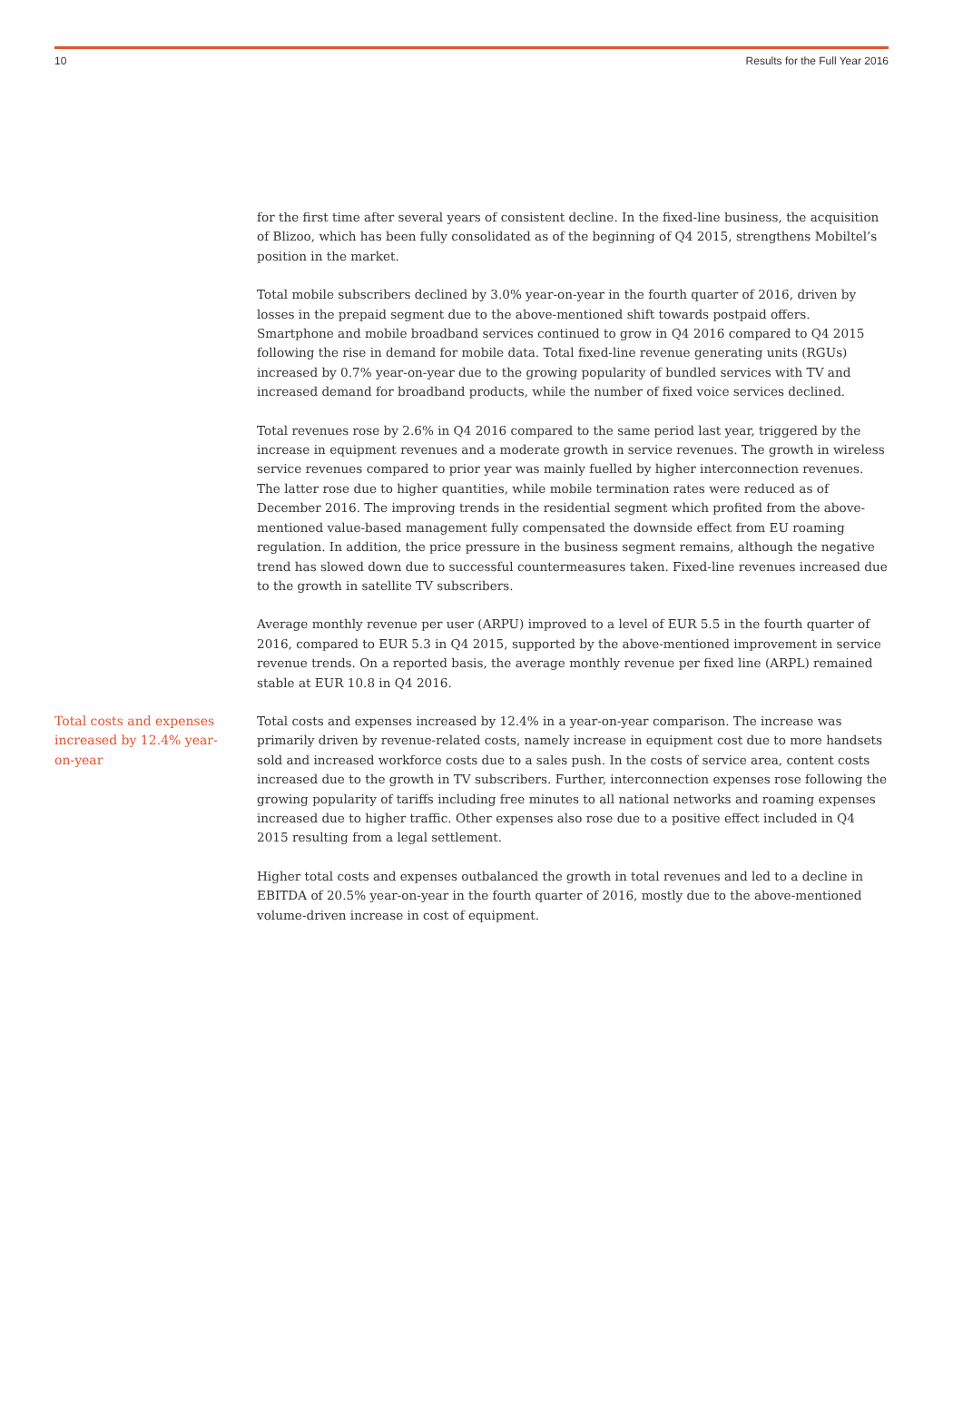10 Results for the Full Year 2016
for the first time after several years of consistent decline. In the fixed-line business, the acquisition of Blizoo, which has been fully consolidated as of the beginning of Q4 2015, strengthens Mobiltel’s position in the market.
Total mobile subscribers declined by 3.0% year-on-year in the fourth quarter of 2016, driven by losses in the prepaid segment due to the above-mentioned shift towards postpaid offers. Smartphone and mobile broadband services continued to grow in Q4 2016 compared to Q4 2015 following the rise in demand for mobile data. Total fixed-line revenue generating units (RGUs) increased by 0.7% year-on-year due to the growing popularity of bundled services with TV and increased demand for broadband products, while the number of fixed voice services declined.
Total revenues rose by 2.6% in Q4 2016 compared to the same period last year, triggered by the increase in equipment revenues and a moderate growth in service revenues. The growth in wireless service revenues compared to prior year was mainly fuelled by higher interconnection revenues. The latter rose due to higher quantities, while mobile termination rates were reduced as of December 2016. The improving trends in the residential segment which profited from the above-mentioned value-based management fully compensated the downside effect from EU roaming regulation. In addition, the price pressure in the business segment remains, although the negative trend has slowed down due to successful countermeasures taken. Fixed-line revenues increased due to the growth in satellite TV subscribers.
Average monthly revenue per user (ARPU) improved to a level of EUR 5.5 in the fourth quarter of 2016, compared to EUR 5.3 in Q4 2015, supported by the above-mentioned improvement in service revenue trends. On a reported basis, the average monthly revenue per fixed line (ARPL) remained stable at EUR 10.8 in Q4 2016.
Total costs and expenses increased by 12.4% year-on-year
Total costs and expenses increased by 12.4% in a year-on-year comparison. The increase was primarily driven by revenue-related costs, namely increase in equipment cost due to more handsets sold and increased workforce costs due to a sales push. In the costs of service area, content costs increased due to the growth in TV subscribers. Further, interconnection expenses rose following the growing popularity of tariffs including free minutes to all national networks and roaming expenses increased due to higher traffic. Other expenses also rose due to a positive effect included in Q4 2015 resulting from a legal settlement.
Higher total costs and expenses outbalanced the growth in total revenues and led to a decline in EBITDA of 20.5% year-on-year in the fourth quarter of 2016, mostly due to the above-mentioned volume-driven increase in cost of equipment.